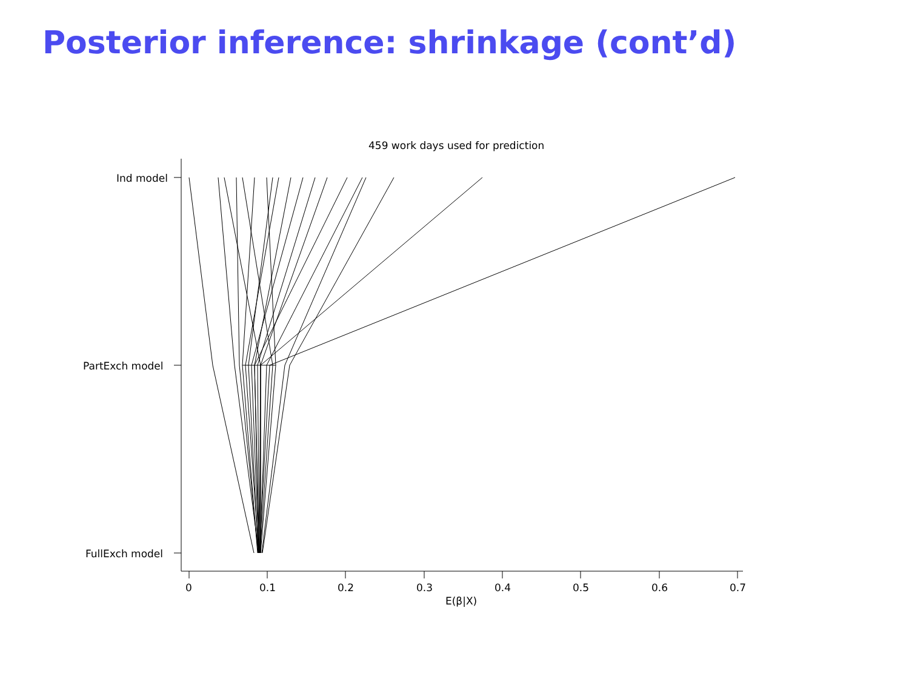Posterior inference: shrinkage (cont’d)
459 work days used for prediction
Ind model
PartExch model
FullExch model
0 0.1 0.2 0.3 0.4 0.5 0.6 0.7
E(β|X)